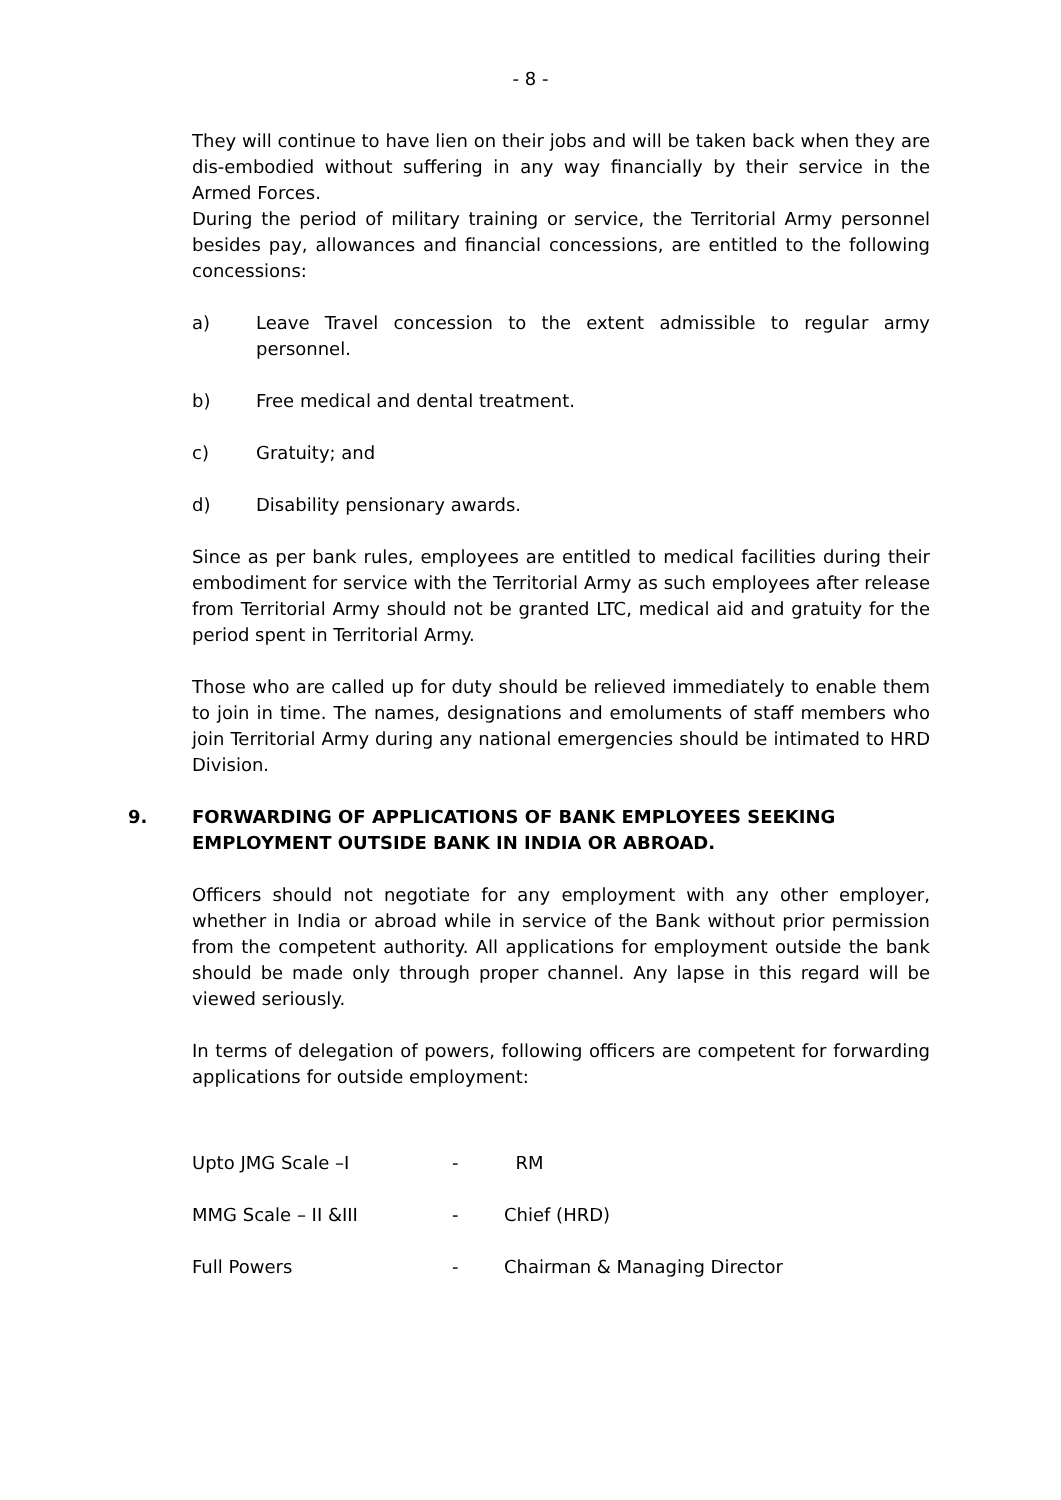- 8 -
They will continue to have lien on their jobs and will be taken back when they are dis-embodied without suffering in any way financially by their service in the Armed Forces.
During the period of military training or service, the Territorial Army personnel besides pay, allowances and financial concessions, are entitled to the following concessions:
a) Leave Travel concession to the extent admissible to regular army personnel.
b) Free medical and dental treatment.
c) Gratuity; and
d) Disability pensionary awards.
Since as per bank rules, employees are entitled to medical facilities during their embodiment for service with the Territorial Army as such employees after release from Territorial Army should not be granted LTC, medical aid and gratuity for the period spent in Territorial Army.
Those who are called up for duty should be relieved immediately to enable them to join in time. The names, designations and emoluments of staff members who join Territorial Army during any national emergencies should be intimated to HRD Division.
9. FORWARDING OF APPLICATIONS OF BANK EMPLOYEES SEEKING EMPLOYMENT OUTSIDE BANK IN INDIA OR ABROAD.
Officers should not negotiate for any employment with any other employer, whether in India or abroad while in service of the Bank without prior permission from the competent authority. All applications for employment outside the bank should be made only through proper channel. Any lapse in this regard will be viewed seriously.
In terms of delegation of powers, following officers are competent for forwarding applications for outside employment:
Upto JMG Scale –I - RM
MMG Scale – II &III - Chief (HRD)
Full Powers - Chairman & Managing Director